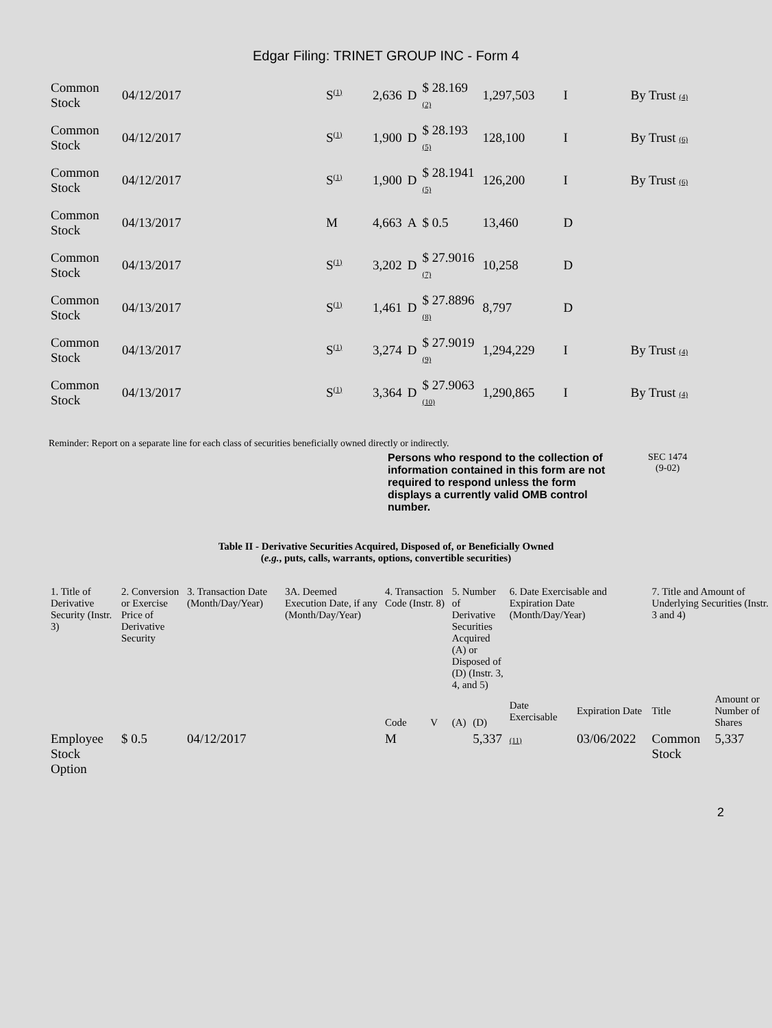Edgar Filing: TRINET GROUP INC - Form 4
| Common Stock | 04/12/2017 | S<sup>(1)</sup> | 2,636 | D | $ 28.169 (2) | 1,297,503 | I | By Trust (4) |
| Common Stock | 04/12/2017 | S<sup>(1)</sup> | 1,900 | D | $ 28.193 (5) | 128,100 | I | By Trust (6) |
| Common Stock | 04/12/2017 | S<sup>(1)</sup> | 1,900 | D | $ 28.1941 (5) | 126,200 | I | By Trust (6) |
| Common Stock | 04/13/2017 | M | 4,663 | A | $ 0.5 | 13,460 | D | |
| Common Stock | 04/13/2017 | S<sup>(1)</sup> | 3,202 | D | $ 27.9016 (7) | 10,258 | D | |
| Common Stock | 04/13/2017 | S<sup>(1)</sup> | 1,461 | D | $ 27.8896 (8) | 8,797 | D | |
| Common Stock | 04/13/2017 | S<sup>(1)</sup> | 3,274 | D | $ 27.9019 (9) | 1,294,229 | I | By Trust (4) |
| Common Stock | 04/13/2017 | S<sup>(1)</sup> | 3,364 | D | $ 27.9063 (10) | 1,290,865 | I | By Trust (4) |
Reminder: Report on a separate line for each class of securities beneficially owned directly or indirectly.
Persons who respond to the collection of information contained in this form are not required to respond unless the form displays a currently valid OMB control number. SEC 1474
(9-02)
Table II - Derivative Securities Acquired, Disposed of, or Beneficially Owned
(e.g., puts, calls, warrants, options, convertible securities)
| 1. Title of Derivative Security (Instr. 3) | 2. Conversion or Exercise Price of Derivative Security | 3. Transaction Date (Month/Day/Year) | 3A. Deemed Execution Date, if any (Month/Day/Year) | 4. Transaction Code (Instr. 8) | | 5. Number of Derivative Securities Acquired (A) or Disposed of (D) (Instr. 3, 4, and 5) | | 6. Date Exercisable and Expiration Date (Month/Day/Year) | | 7. Title and Amount of Underlying Securities (Instr. 3 and 4) | |
| --- | --- | --- | --- | --- | --- | --- | --- | --- | --- | --- | --- |
| | | | | Code | V | (A) | (D) | Date Exercisable | Expiration Date | Title | Amount or Number of Shares |
| Employee Stock Option | $ 0.5 | 04/12/2017 | | M | | | 5,337 | (11) | 03/06/2022 | Common Stock | 5,337 |
2